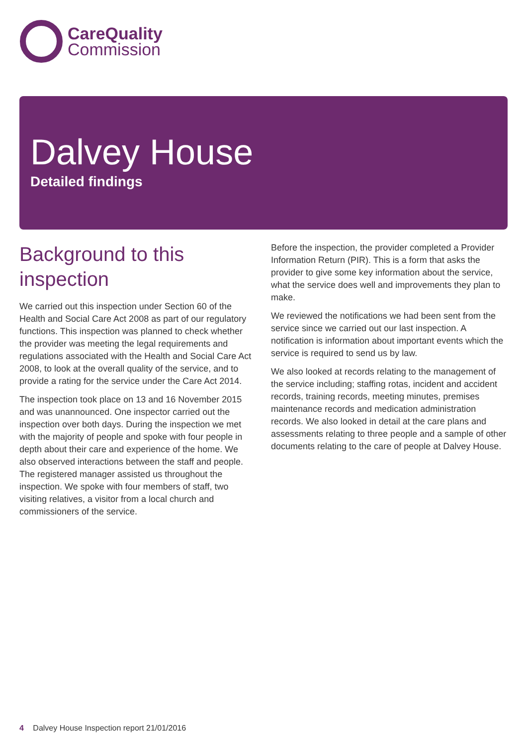CareQuality
Commission
Dalvey House
Detailed findings
Background to this inspection
We carried out this inspection under Section 60 of the Health and Social Care Act 2008 as part of our regulatory functions. This inspection was planned to check whether the provider was meeting the legal requirements and regulations associated with the Health and Social Care Act 2008, to look at the overall quality of the service, and to provide a rating for the service under the Care Act 2014.
The inspection took place on 13 and 16 November 2015 and was unannounced. One inspector carried out the inspection over both days. During the inspection we met with the majority of people and spoke with four people in depth about their care and experience of the home. We also observed interactions between the staff and people. The registered manager assisted us throughout the inspection. We spoke with four members of staff, two visiting relatives, a visitor from a local church and commissioners of the service.
Before the inspection, the provider completed a Provider Information Return (PIR). This is a form that asks the provider to give some key information about the service, what the service does well and improvements they plan to make.
We reviewed the notifications we had been sent from the service since we carried out our last inspection. A notification is information about important events which the service is required to send us by law.
We also looked at records relating to the management of the service including; staffing rotas, incident and accident records, training records, meeting minutes, premises maintenance records and medication administration records. We also looked in detail at the care plans and assessments relating to three people and a sample of other documents relating to the care of people at Dalvey House.
4 Dalvey House Inspection report 21/01/2016